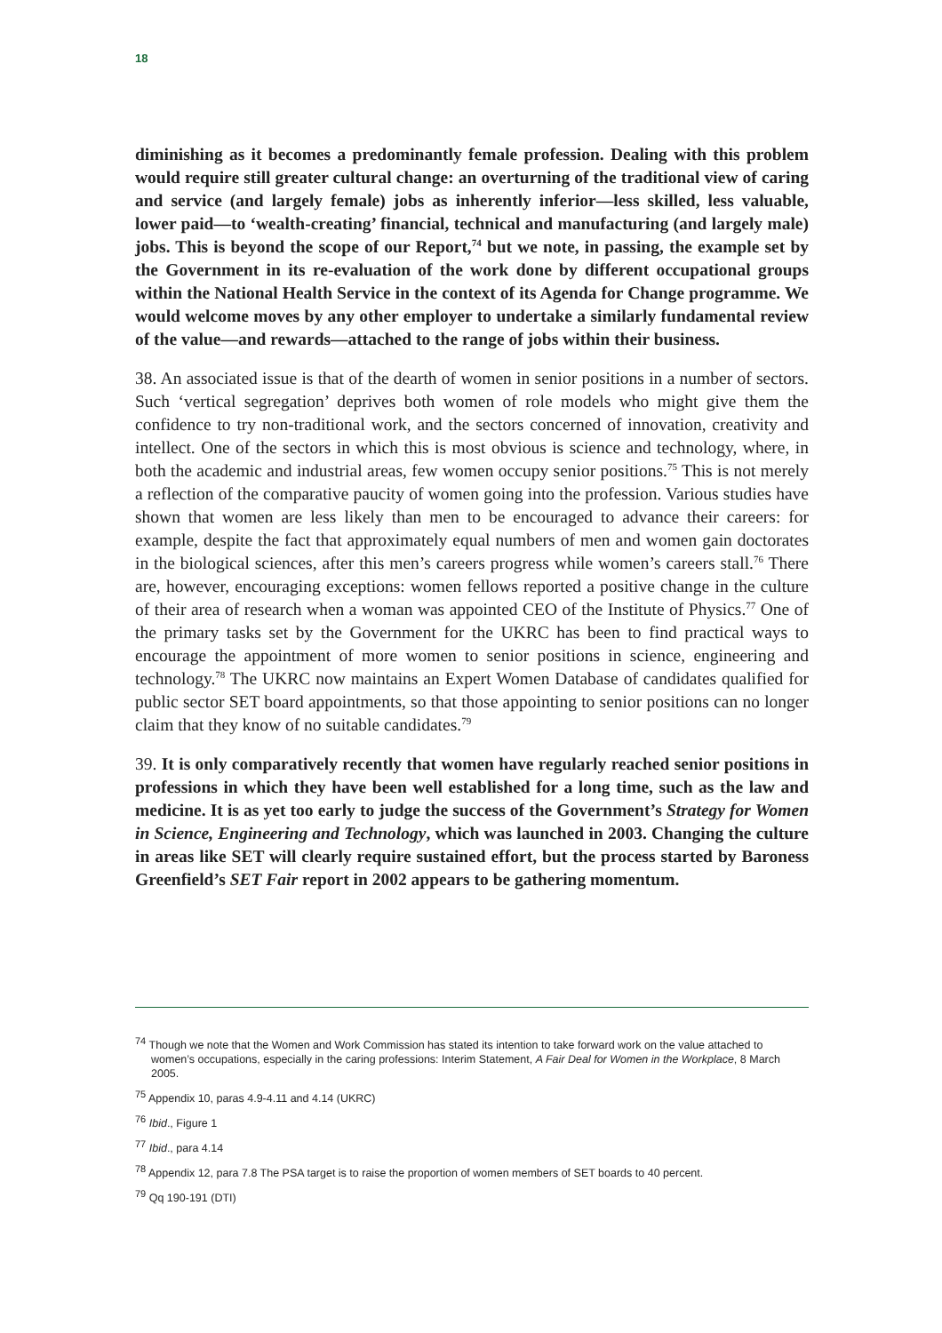18
diminishing as it becomes a predominantly female profession. Dealing with this problem would require still greater cultural change: an overturning of the traditional view of caring and service (and largely female) jobs as inherently inferior—less skilled, less valuable, lower paid—to ‘wealth-creating’ financial, technical and manufacturing (and largely male) jobs. This is beyond the scope of our Report,<sup>74</sup> but we note, in passing, the example set by the Government in its re-evaluation of the work done by different occupational groups within the National Health Service in the context of its Agenda for Change programme. We would welcome moves by any other employer to undertake a similarly fundamental review of the value—and rewards—attached to the range of jobs within their business.
38. An associated issue is that of the dearth of women in senior positions in a number of sectors. Such ‘vertical segregation’ deprives both women of role models who might give them the confidence to try non-traditional work, and the sectors concerned of innovation, creativity and intellect. One of the sectors in which this is most obvious is science and technology, where, in both the academic and industrial areas, few women occupy senior positions.<sup>75</sup> This is not merely a reflection of the comparative paucity of women going into the profession. Various studies have shown that women are less likely than men to be encouraged to advance their careers: for example, despite the fact that approximately equal numbers of men and women gain doctorates in the biological sciences, after this men’s careers progress while women’s careers stall.<sup>76</sup> There are, however, encouraging exceptions: women fellows reported a positive change in the culture of their area of research when a woman was appointed CEO of the Institute of Physics.<sup>77</sup> One of the primary tasks set by the Government for the UKRC has been to find practical ways to encourage the appointment of more women to senior positions in science, engineering and technology.<sup>78</sup> The UKRC now maintains an Expert Women Database of candidates qualified for public sector SET board appointments, so that those appointing to senior positions can no longer claim that they know of no suitable candidates.<sup>79</sup>
39. It is only comparatively recently that women have regularly reached senior positions in professions in which they have been well established for a long time, such as the law and medicine. It is as yet too early to judge the success of the Government’s Strategy for Women in Science, Engineering and Technology, which was launched in 2003. Changing the culture in areas like SET will clearly require sustained effort, but the process started by Baroness Greenfield’s SET Fair report in 2002 appears to be gathering momentum.
<sup>74</sup> Though we note that the Women and Work Commission has stated its intention to take forward work on the value attached to women’s occupations, especially in the caring professions: Interim Statement, A Fair Deal for Women in the Workplace, 8 March 2005.
<sup>75</sup> Appendix 10, paras 4.9-4.11 and 4.14 (UKRC)
<sup>76</sup> Ibid., Figure 1
<sup>77</sup> Ibid., para 4.14
<sup>78</sup> Appendix 12, para 7.8 The PSA target is to raise the proportion of women members of SET boards to 40 percent.
<sup>79</sup> Qq 190-191 (DTI)